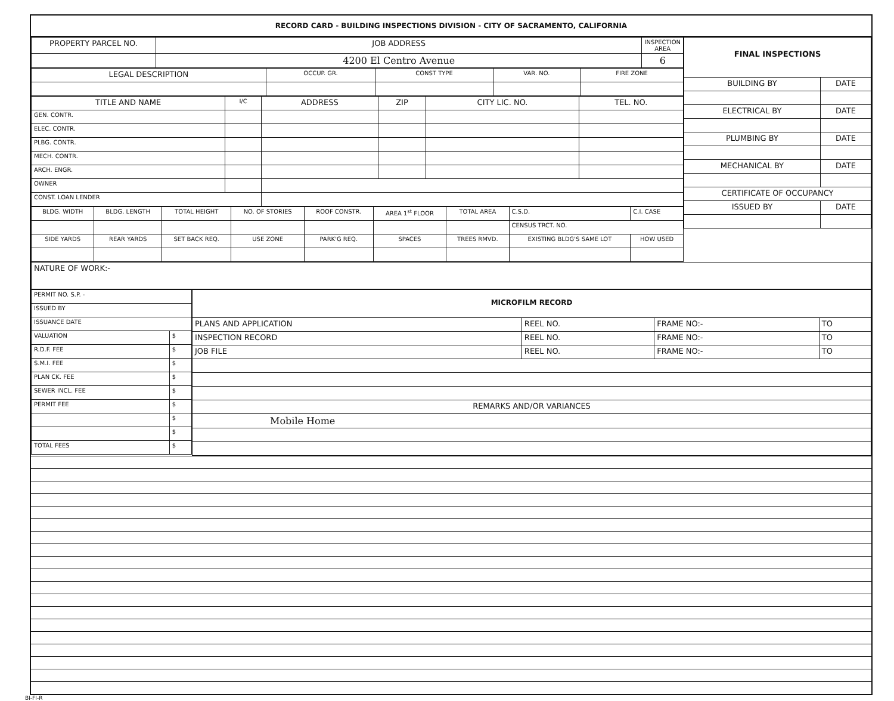RECORD CARD - BUILDING INSPECTIONS DIVISION - CITY OF SACRAMENTO, CALIFORNIA
| PROPERTY PARCEL NO. | JOB ADDRESS | INSPECTION AREA |
| | 4200 El Centro Avenue | 6 |
| LEGAL DESCRIPTION | OCCUP. GR. | CONST TYPE | VAR. NO. | FIRE ZONE |
| TITLE AND NAME | I/C | ADDRESS | ZIP | CITY LIC. NO. | TEL. NO. |
| --- | --- | --- | --- | --- | --- |
| GEN. CONTR. | | | | | |
| ELEC. CONTR. | | | | | |
| PLBG. CONTR. | | | | | |
| MECH. CONTR. | | | | | |
| ARCH. ENGR. | | | | | |
| OWNER | | | | | |
| CONST. LOAN LENDER | | | | | |
| BLDG. WIDTH | BLDG. LENGTH | TOTAL HEIGHT | NO. OF STORIES | ROOF CONSTR. | AREA 1<sup>st</sup> FLOOR | TOTAL AREA | C.S.D. | C.I. CASE |
| | | | | | | | CENSUS TRCT. NO. | |
| SIDE YARDS | REAR YARDS | SET BACK REQ. | USE ZONE | PARK'G REQ. | SPACES | TREES RMVD. | EXISTING BLDG'S SAME LOT | HOW USED |
| FINAL INSPECTIONS | |
| BUILDING BY | DATE |
| ELECTRICAL BY | DATE |
| PLUMBING BY | DATE |
| MECHANICAL BY | DATE |
| CERTIFICATE OF OCCUPANCY | |
| ISSUED BY | DATE |
| NATURE OF WORK:- |
| PERMIT NO. S.P. - | |
| ISSUED BY | |
| ISSUANCE DATE | |
| VALUATION | $ |
| R.D.F. FEE | $ |
| S.M.I. FEE | $ |
| PLAN CK. FEE | $ |
| SEWER INCL. FEE | $ |
| PERMIT FEE | $ |
| | $ |
| | $ |
| TOTAL FEES | $ |
| MICROFILM RECORD | | | |
| PLANS AND APPLICATION | REEL NO. | FRAME NO:- | TO |
| INSPECTION RECORD | REEL NO. | FRAME NO:- | TO |
| JOB FILE | REEL NO. | FRAME NO:- | TO |
| REMARKS AND/OR VARIANCES | | | |
| Mobile Home | | | |
BI-FI-R